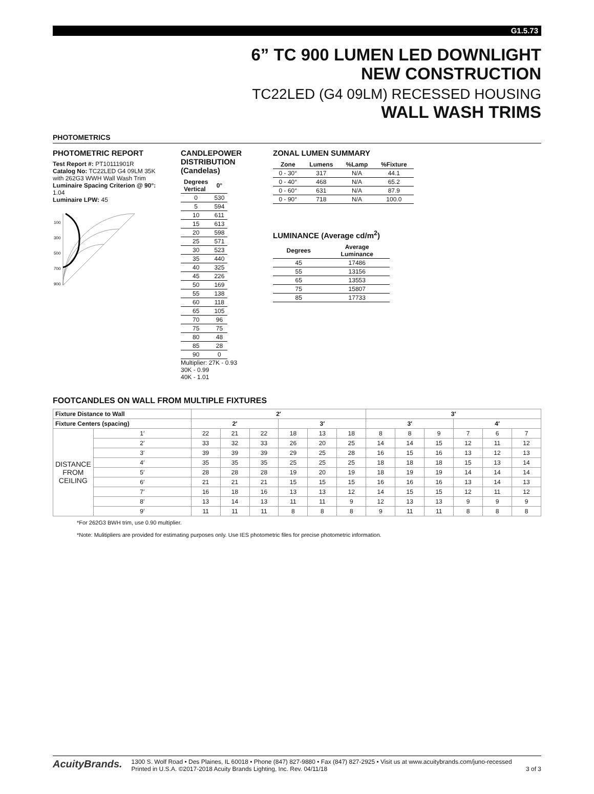G1.5.73
6” TC 900 LUMEN LED DOWNLIGHT
NEW CONSTRUCTION
TC22LED (G4 09LM) RECESSED HOUSING
WALL WASH TRIMS
PHOTOMETRICS
PHOTOMETRIC REPORT
Test Report #: PT10111901R
Catalog No: TC22LED G4 09LM 35K with 262G3 WWH Wall Wash Trim
Luminaire Spacing Criterion @ 90°: 1.04
Luminaire LPW: 45
100
300
500
700
900
CANDLEPOWER DISTRIBUTION
(Candelas)
| Degrees Vertical | 0° |
| --- | --- |
| 0 | 530 |
| 5 | 594 |
| 10 | 611 |
| 15 | 613 |
| 20 | 598 |
| 25 | 571 |
| 30 | 523 |
| 35 | 440 |
| 40 | 325 |
| 45 | 226 |
| 50 | 169 |
| 55 | 138 |
| 60 | 118 |
| 65 | 105 |
| 70 | 96 |
| 75 | 75 |
| 80 | 48 |
| 85 | 28 |
| 90 | 0 |
Multiplier: 27K - 0.93
30K - 0.99
40K - 1.01
ZONAL LUMEN SUMMARY
| Zone | Lumens | %Lamp | %Fixture |
| --- | --- | --- | --- |
| 0 - 30° | 317 | N/A | 44.1 |
| 0 - 40° | 468 | N/A | 65.2 |
| 0 - 60° | 631 | N/A | 87.9 |
| 0 - 90° | 718 | N/A | 100.0 |
LUMINANCE (Average cd/m<sup>2</sup>)
| Degrees | Average Luminance |
| --- | --- |
| 45 | 17486 |
| 55 | 13156 |
| 65 | 13553 |
| 75 | 15807 |
| 85 | 17733 |
FOOTCANDLES ON WALL FROM MULTIPLE FIXTURES
| Fixture Distance to Wall | | 2′ | | | | | | 3′ | | | | | |
| --- | --- | --- | --- | --- | --- | --- | --- | --- | --- | --- | --- | --- | --- |
| Fixture Centers (spacing) | | 2′ | | | 3′ | | | 3′ | | | 4′ | | |
| DISTANCE FROM CEILING | 1′ | 22 | 21 | 22 | 18 | 13 | 18 | 8 | 8 | 9 | 7 | 6 | 7 |
| | 2′ | 33 | 32 | 33 | 26 | 20 | 25 | 14 | 14 | 15 | 12 | 11 | 12 |
| | 3′ | 39 | 39 | 39 | 29 | 25 | 28 | 16 | 15 | 16 | 13 | 12 | 13 |
| | 4′ | 35 | 35 | 35 | 25 | 25 | 25 | 18 | 18 | 18 | 15 | 13 | 14 |
| | 5′ | 28 | 28 | 28 | 19 | 20 | 19 | 18 | 19 | 19 | 14 | 14 | 14 |
| | 6′ | 21 | 21 | 21 | 15 | 15 | 15 | 16 | 16 | 16 | 13 | 14 | 13 |
| | 7′ | 16 | 18 | 16 | 13 | 13 | 12 | 14 | 15 | 15 | 12 | 11 | 12 |
| | 8′ | 13 | 14 | 13 | 11 | 11 | 9 | 12 | 13 | 13 | 9 | 9 | 9 |
| | 9′ | 11 | 11 | 11 | 8 | 8 | 8 | 9 | 11 | 11 | 8 | 8 | 8 |
*For 262G3 BWH trim, use 0.90 multiplier.
*Note: Mulitipliers are provided for estimating purposes only. Use IES photometric files for precise photometric information.
AcuityBrands.
1300 S. Wolf Road • Des Plaines, IL 60018 • Phone (847) 827-9880 • Fax (847) 827-2925 • Visit us at www.acuitybrands.com/juno-recessed
Printed in U.S.A. ©2017-2018 Acuity Brands Lighting, Inc. Rev. 04/11/18 3 of 3